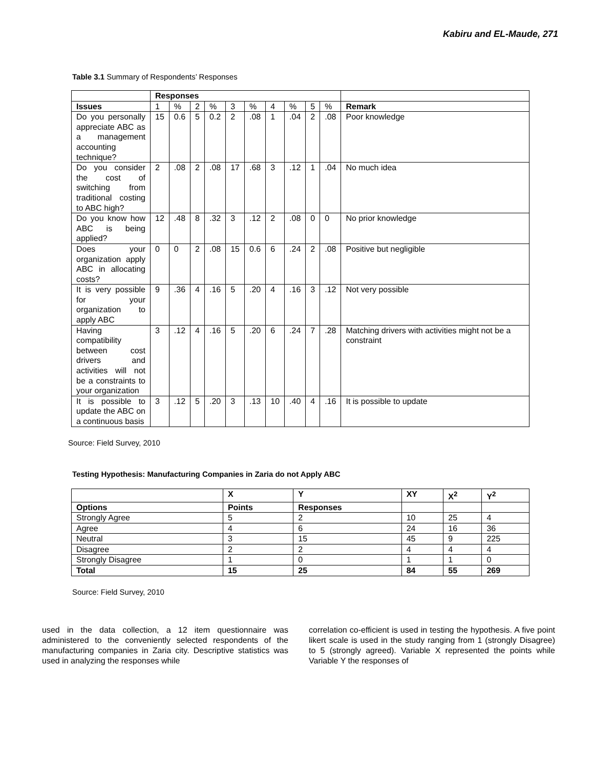Kabiru and EL-Maude, 271
Table 3.1 Summary of Respondents’ Responses
| | Responses | | | | | | | | | | |
| --- | --- | --- | --- | --- | --- | --- | --- | --- | --- | --- | --- |
| Issues | 1 | % | 2 | % | 3 | % | 4 | % | 5 | % | Remark |
| Do you personally appreciate ABC as a management accounting technique? | 15 | 0.6 | 5 | 0.2 | 2 | .08 | 1 | .04 | 2 | .08 | Poor knowledge |
| Do you consider the cost of switching from traditional costing to ABC high? | 2 | .08 | 2 | .08 | 17 | .68 | 3 | .12 | 1 | .04 | No much idea |
| Do you know how ABC is being applied? | 12 | .48 | 8 | .32 | 3 | .12 | 2 | .08 | 0 | 0 | No prior knowledge |
| Does your organization apply ABC in allocating costs? | 0 | 0 | 2 | .08 | 15 | 0.6 | 6 | .24 | 2 | .08 | Positive but negligible |
| It is very possible for your organization to apply ABC | 9 | .36 | 4 | .16 | 5 | .20 | 4 | .16 | 3 | .12 | Not very possible |
| Having compatibility between cost drivers and activities will not be a constraints to your organization | 3 | .12 | 4 | .16 | 5 | .20 | 6 | .24 | 7 | .28 | Matching drivers with activities might not be a constraint |
| It is possible to update the ABC on a continuous basis | 3 | .12 | 5 | .20 | 3 | .13 | 10 | .40 | 4 | .16 | It is possible to update |
Source: Field Survey, 2010
Testing Hypothesis: Manufacturing Companies in Zaria do not Apply ABC
| | X | Y | XY | X<sup>2</sup> | Y<sup>2</sup> |
| --- | --- | --- | --- | --- | --- |
| Options | Points | Responses | | | |
| Strongly Agree | 5 | 2 | 10 | 25 | 4 |
| Agree | 4 | 6 | 24 | 16 | 36 |
| Neutral | 3 | 15 | 45 | 9 | 225 |
| Disagree | 2 | 2 | 4 | 4 | 4 |
| Strongly Disagree | 1 | 0 | 1 | 1 | 0 |
| Total | 15 | 25 | 84 | 55 | 269 |
Source: Field Survey, 2010
used in the data collection, a 12 item questionnaire was administered to the conveniently selected respondents of the manufacturing companies in Zaria city. Descriptive statistics was used in analyzing the responses while
correlation co-efficient is used in testing the hypothesis. A five point likert scale is used in the study ranging from 1 (strongly Disagree) to 5 (strongly agreed). Variable X represented the points while Variable Y the responses of